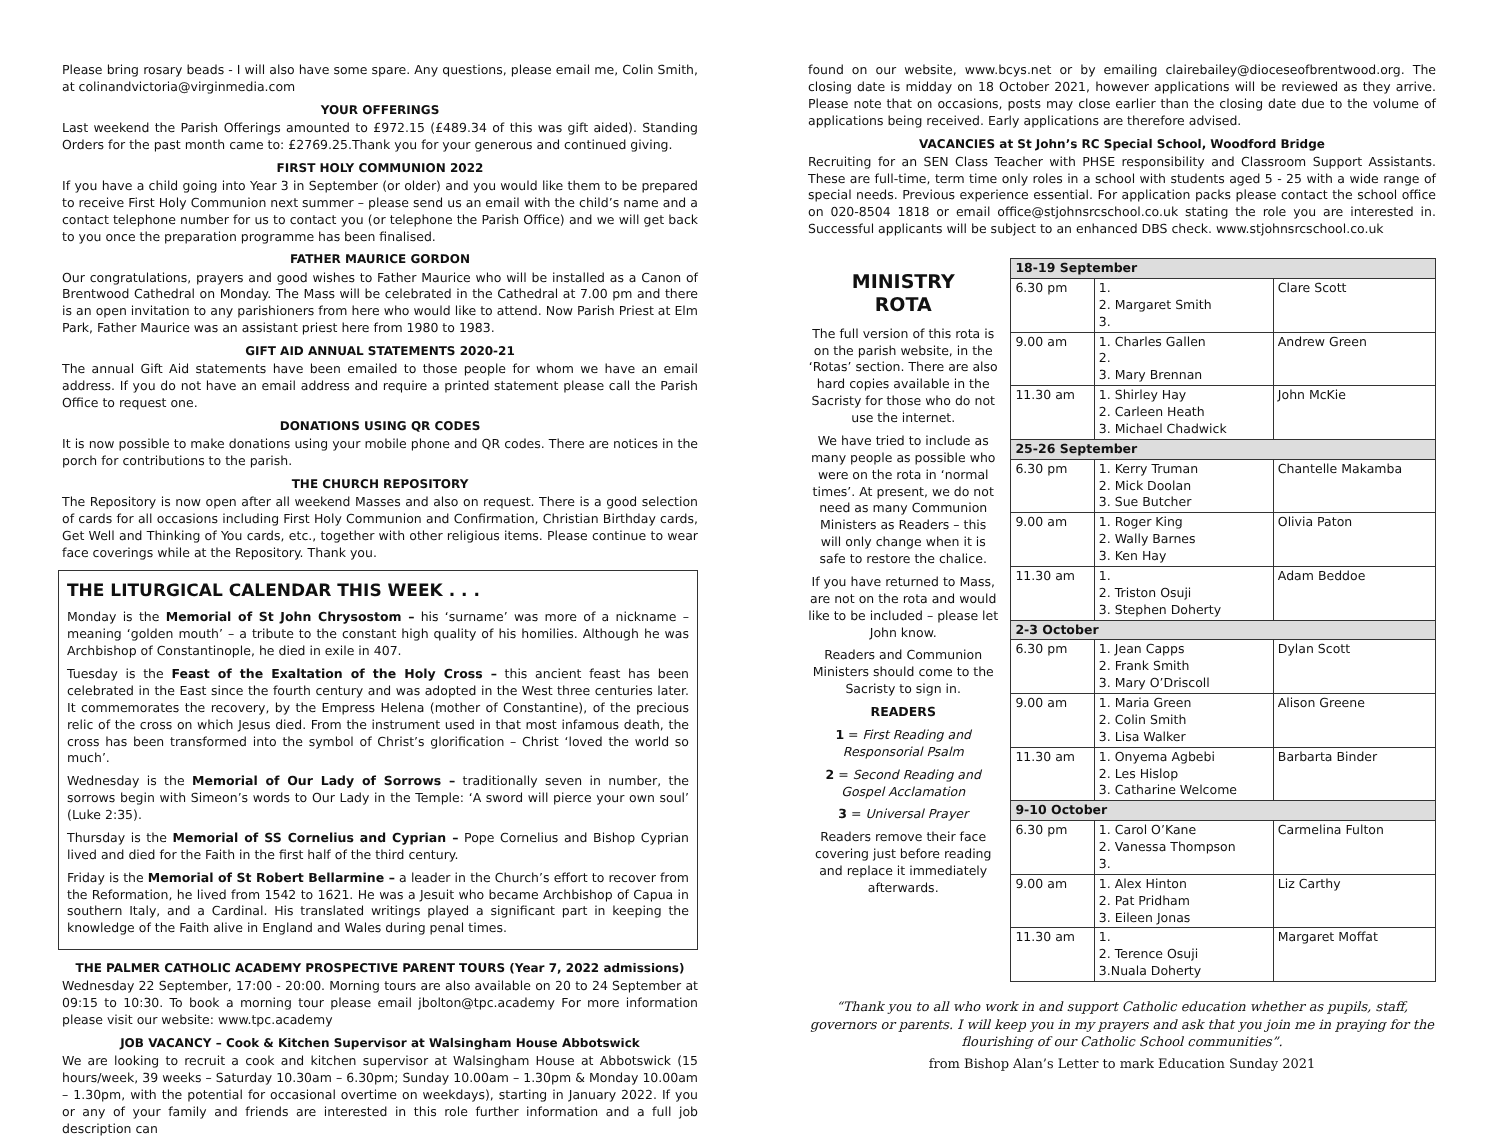Please bring rosary beads - I will also have some spare. Any questions, please email me, Colin Smith, at colinandvictoria@virginmedia.com
YOUR OFFERINGS
Last weekend the Parish Offerings amounted to £972.15 (£489.34 of this was gift aided). Standing Orders for the past month came to: £2769.25.Thank you for your generous and continued giving.
FIRST HOLY COMMUNION 2022
If you have a child going into Year 3 in September (or older) and you would like them to be prepared to receive First Holy Communion next summer – please send us an email with the child’s name and a contact telephone number for us to contact you (or telephone the Parish Office) and we will get back to you once the preparation programme has been finalised.
FATHER MAURICE GORDON
Our congratulations, prayers and good wishes to Father Maurice who will be installed as a Canon of Brentwood Cathedral on Monday. The Mass will be celebrated in the Cathedral at 7.00 pm and there is an open invitation to any parishioners from here who would like to attend. Now Parish Priest at Elm Park, Father Maurice was an assistant priest here from 1980 to 1983.
GIFT AID ANNUAL STATEMENTS 2020-21
The annual Gift Aid statements have been emailed to those people for whom we have an email address. If you do not have an email address and require a printed statement please call the Parish Office to request one.
DONATIONS USING QR CODES
It is now possible to make donations using your mobile phone and QR codes. There are notices in the porch for contributions to the parish.
THE CHURCH REPOSITORY
The Repository is now open after all weekend Masses and also on request. There is a good selection of cards for all occasions including First Holy Communion and Confirmation, Christian Birthday cards, Get Well and Thinking of You cards, etc., together with other religious items. Please continue to wear face coverings while at the Repository. Thank you.
THE LITURGICAL CALENDAR THIS WEEK . . .
Monday is the Memorial of St John Chrysostom – his ‘surname’ was more of a nickname – meaning ‘golden mouth’ – a tribute to the constant high quality of his homilies. Although he was Archbishop of Constantinople, he died in exile in 407.
Tuesday is the Feast of the Exaltation of the Holy Cross – this ancient feast has been celebrated in the East since the fourth century and was adopted in the West three centuries later. It commemorates the recovery, by the Empress Helena (mother of Constantine), of the precious relic of the cross on which Jesus died. From the instrument used in that most infamous death, the cross has been transformed into the symbol of Christ’s glorification – Christ ‘loved the world so much’.
Wednesday is the Memorial of Our Lady of Sorrows – traditionally seven in number, the sorrows begin with Simeon’s words to Our Lady in the Temple: ‘A sword will pierce your own soul’ (Luke 2:35).
Thursday is the Memorial of SS Cornelius and Cyprian – Pope Cornelius and Bishop Cyprian lived and died for the Faith in the first half of the third century.
Friday is the Memorial of St Robert Bellarmine – a leader in the Church’s effort to recover from the Reformation, he lived from 1542 to 1621. He was a Jesuit who became Archbishop of Capua in southern Italy, and a Cardinal. His translated writings played a significant part in keeping the knowledge of the Faith alive in England and Wales during penal times.
THE PALMER CATHOLIC ACADEMY PROSPECTIVE PARENT TOURS (Year 7, 2022 admissions)
Wednesday 22 September, 17:00 - 20:00. Morning tours are also available on 20 to 24 September at 09:15 to 10:30. To book a morning tour please email jbolton@tpc.academy For more information please visit our website: www.tpc.academy
JOB VACANCY – Cook & Kitchen Supervisor at Walsingham House Abbotswick
We are looking to recruit a cook and kitchen supervisor at Walsingham House at Abbotswick (15 hours/week, 39 weeks – Saturday 10.30am – 6.30pm; Sunday 10.00am – 1.30pm & Monday 10.00am – 1.30pm, with the potential for occasional overtime on weekdays), starting in January 2022. If you or any of your family and friends are interested in this role further information and a full job description can
found on our website, www.bcys.net or by emailing clairebailey@dioceseofbrentwood.org. The closing date is midday on 18 October 2021, however applications will be reviewed as they arrive. Please note that on occasions, posts may close earlier than the closing date due to the volume of applications being received. Early applications are therefore advised.
VACANCIES at St John’s RC Special School, Woodford Bridge
Recruiting for an SEN Class Teacher with PHSE responsibility and Classroom Support Assistants. These are full-time, term time only roles in a school with students aged 5 - 25 with a wide range of special needs. Previous experience essential. For application packs please contact the school office on 020-8504 1818 or email office@stjohnsrcschool.co.uk stating the role you are interested in. Successful applicants will be subject to an enhanced DBS check. www.stjohnsrcschool.co.uk
MINISTRY
ROTA
The full version of this rota is on the parish website, in the ‘Rotas’ section. There are also hard copies available in the Sacristy for those who do not use the internet.
We have tried to include as many people as possible who were on the rota in ‘normal times’. At present, we do not need as many Communion Ministers as Readers – this will only change when it is safe to restore the chalice.
If you have returned to Mass, are not on the rota and would like to be included – please let John know.
Readers and Communion Ministers should come to the Sacristy to sign in.
READERS
1 = First Reading and Responsorial Psalm
2 = Second Reading and Gospel Acclamation
3 = Universal Prayer
Readers remove their face covering just before reading and replace it immediately afterwards.
| 18-19 September | | |
| 6.30 pm | 1. 2. Margaret Smith 3. | Clare Scott |
| 9.00 am | 1. Charles Gallen 2. 3. Mary Brennan | Andrew Green |
| 11.30 am | 1. Shirley Hay 2. Carleen Heath 3. Michael Chadwick | John McKie |
| 25-26 September | | |
| 6.30 pm | 1. Kerry Truman 2. Mick Doolan 3. Sue Butcher | Chantelle Makamba |
| 9.00 am | 1. Roger King 2. Wally Barnes 3. Ken Hay | Olivia Paton |
| 11.30 am | 1. 2. Triston Osuji 3. Stephen Doherty | Adam Beddoe |
| 2-3 October | | |
| 6.30 pm | 1. Jean Capps 2. Frank Smith 3. Mary O’Driscoll | Dylan Scott |
| 9.00 am | 1. Maria Green 2. Colin Smith 3. Lisa Walker | Alison Greene |
| 11.30 am | 1. Onyema Agbebi 2. Les Hislop 3. Catharine Welcome | Barbarta Binder |
| 9-10 October | | |
| 6.30 pm | 1. Carol O’Kane 2. Vanessa Thompson 3. | Carmelina Fulton |
| 9.00 am | 1. Alex Hinton 2. Pat Pridham 3. Eileen Jonas | Liz Carthy |
| 11.30 am | 1. 2. Terence Osuji 3.Nuala Doherty | Margaret Moffat |
“Thank you to all who work in and support Catholic education whether as pupils, staff, governors or parents. I will keep you in my prayers and ask that you join me in praying for the flourishing of our Catholic School communities”.
from Bishop Alan’s Letter to mark Education Sunday 2021